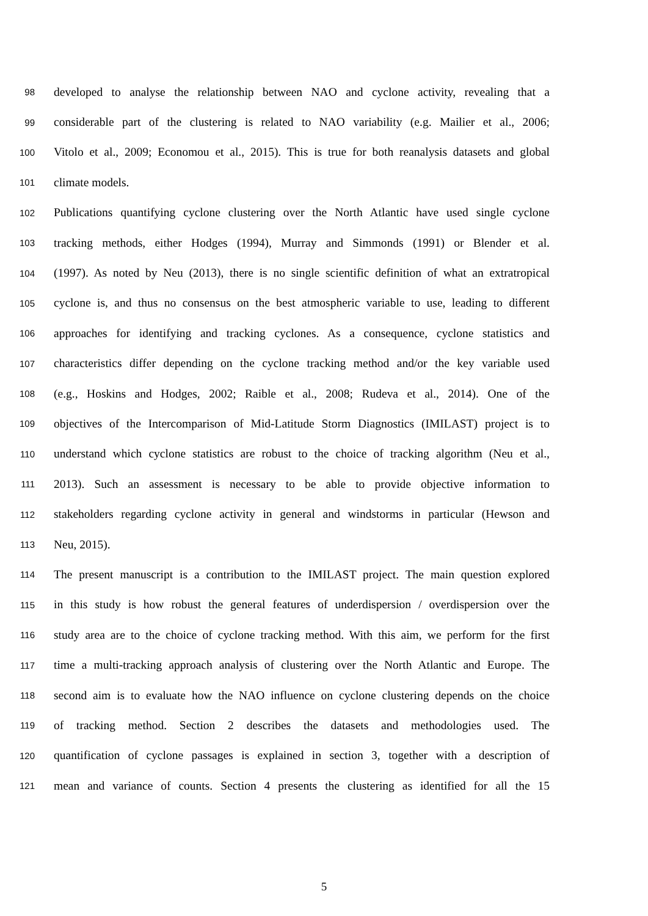98 developed to analyse the relationship between NAO and cyclone activity, revealing that a
99 considerable part of the clustering is related to NAO variability (e.g. Mailier et al., 2006;
100 Vitolo et al., 2009; Economou et al., 2015). This is true for both reanalysis datasets and global
101 climate models.
102 Publications quantifying cyclone clustering over the North Atlantic have used single cyclone
103 tracking methods, either Hodges (1994), Murray and Simmonds (1991) or Blender et al.
104 (1997). As noted by Neu (2013), there is no single scientific definition of what an extratropical
105 cyclone is, and thus no consensus on the best atmospheric variable to use, leading to different
106 approaches for identifying and tracking cyclones. As a consequence, cyclone statistics and
107 characteristics differ depending on the cyclone tracking method and/or the key variable used
108 (e.g., Hoskins and Hodges, 2002; Raible et al., 2008; Rudeva et al., 2014). One of the
109 objectives of the Intercomparison of Mid-Latitude Storm Diagnostics (IMILAST) project is to
110 understand which cyclone statistics are robust to the choice of tracking algorithm (Neu et al.,
111 2013). Such an assessment is necessary to be able to provide objective information to
112 stakeholders regarding cyclone activity in general and windstorms in particular (Hewson and
113 Neu, 2015).
114 The present manuscript is a contribution to the IMILAST project. The main question explored
115 in this study is how robust the general features of underdispersion / overdispersion over the
116 study area are to the choice of cyclone tracking method. With this aim, we perform for the first
117 time a multi-tracking approach analysis of clustering over the North Atlantic and Europe. The
118 second aim is to evaluate how the NAO influence on cyclone clustering depends on the choice
119 of tracking method. Section 2 describes the datasets and methodologies used. The
120 quantification of cyclone passages is explained in section 3, together with a description of
121 mean and variance of counts. Section 4 presents the clustering as identified for all the 15
5